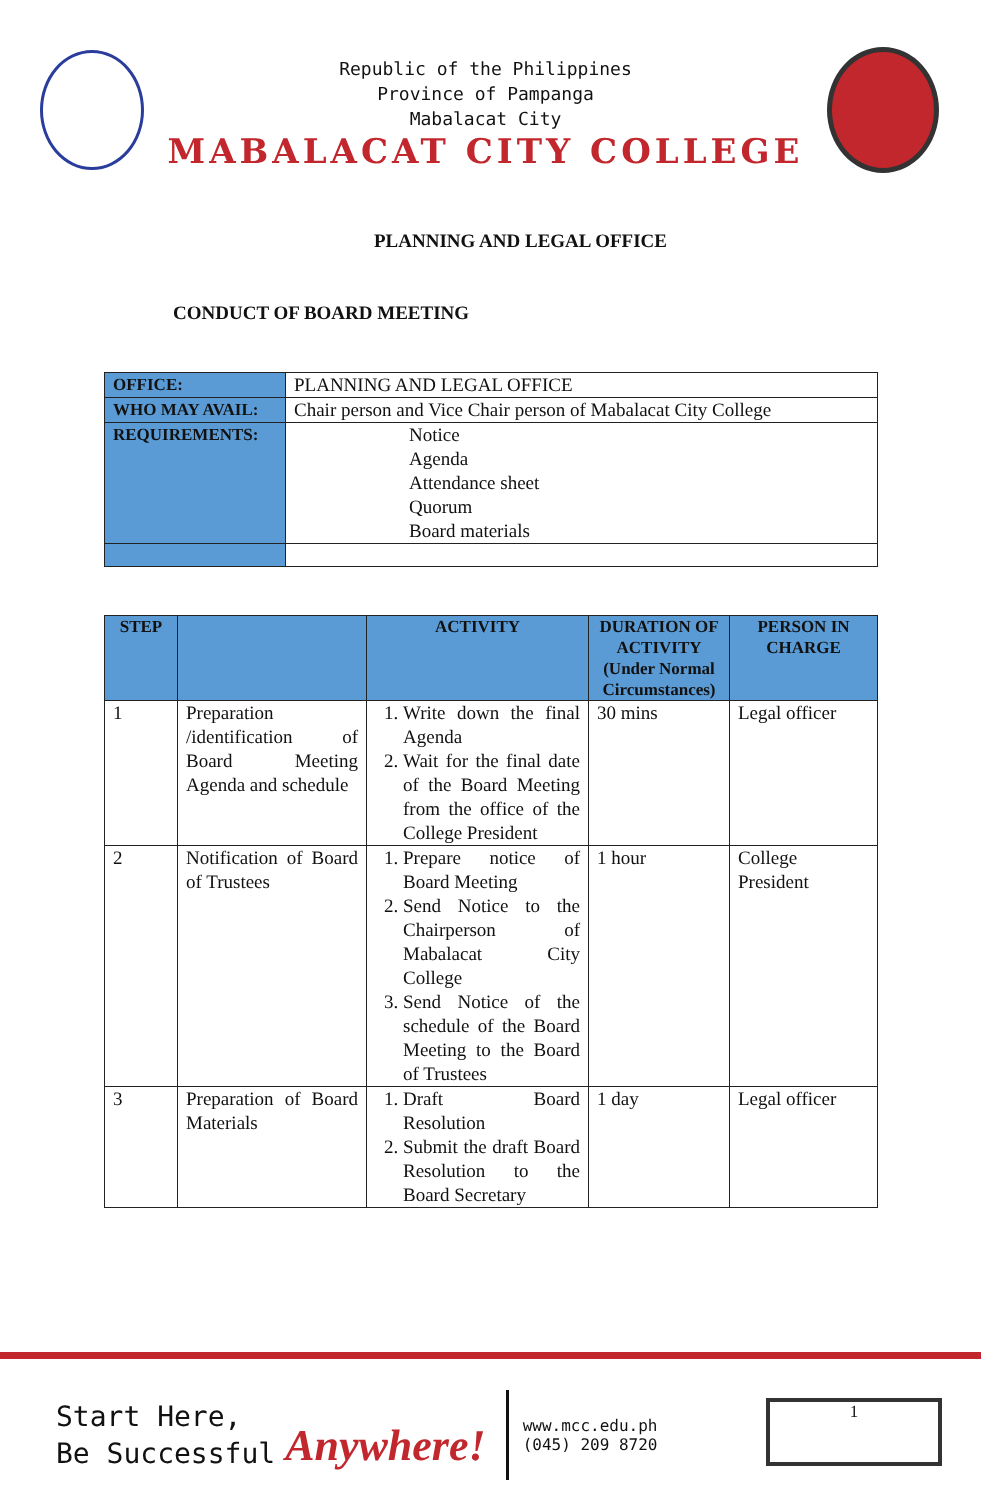Republic of the Philippines
Province of Pampanga
Mabalacat City
MABALACAT CITY COLLEGE
PLANNING AND LEGAL OFFICE
CONDUCT OF BOARD MEETING
| OFFICE: | PLANNING AND LEGAL OFFICE |
| WHO MAY AVAIL: | Chair person and Vice Chair person of Mabalacat City College |
| REQUIREMENTS: | Notice Agenda Attendance sheet Quorum Board materials |
| STEP | | ACTIVITY | DURATION OF ACTIVITY (Under Normal Circumstances) | PERSON IN CHARGE |
| --- | --- | --- | --- | --- |
| 1 | Preparation /identification of Board Meeting Agenda and schedule | 1. Write down the final Agenda 2. Wait for the final date of the Board Meeting from the office of the College President | 30 mins | Legal officer |
| 2 | Notification of Board of Trustees | 1. Prepare notice of Board Meeting 2. Send Notice to the Chairperson of Mabalacat City College 3. Send Notice of the schedule of the Board Meeting to the Board of Trustees | 1 hour | College President |
| 3 | Preparation of Board Materials | 1. Draft Board Resolution 2. Submit the draft Board Resolution to the Board Secretary | 1 day | Legal officer |
Start Here,
Be Successful
Anywhere!
www.mcc.edu.ph
(045) 209 8720
1